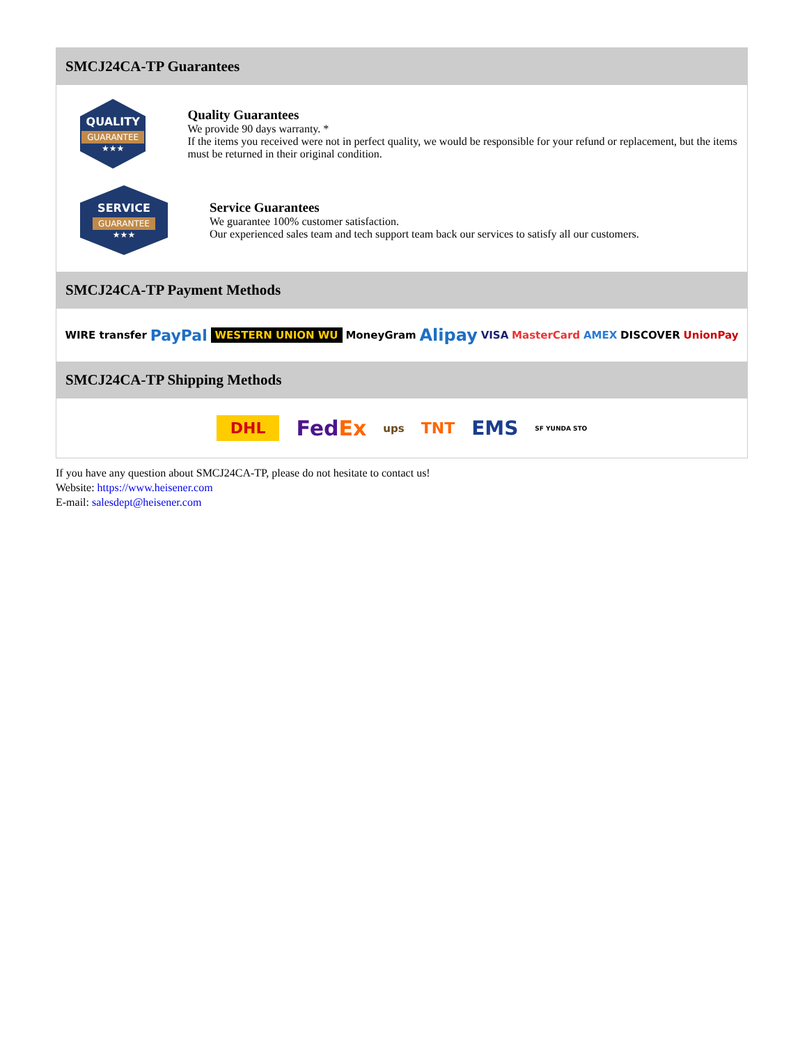SMCJ24CA-TP Guarantees
QUALITY
GUARANTEE
★★★
Quality Guarantees
We provide 90 days warranty. *
If the items you received were not in perfect quality, we would be responsible for your refund or replacement, but the items must be returned in their original condition.
SERVICE
GUARANTEE
★★★
Service Guarantees
We guarantee 100% customer satisfaction.
Our experienced sales team and tech support team back our services to satisfy all our customers.
SMCJ24CA-TP Payment Methods
WIRE transfer PayPal WESTERN UNION WU MoneyGram Alipay VISA MasterCard AMEX DISCOVER UnionPay
SMCJ24CA-TP Shipping Methods
DHL FedEx ups TNT EMS SF YUNDA STO
If you have any question about SMCJ24CA-TP, please do not hesitate to contact us!
Website: https://www.heisener.com
E-mail: salesdept@heisener.com